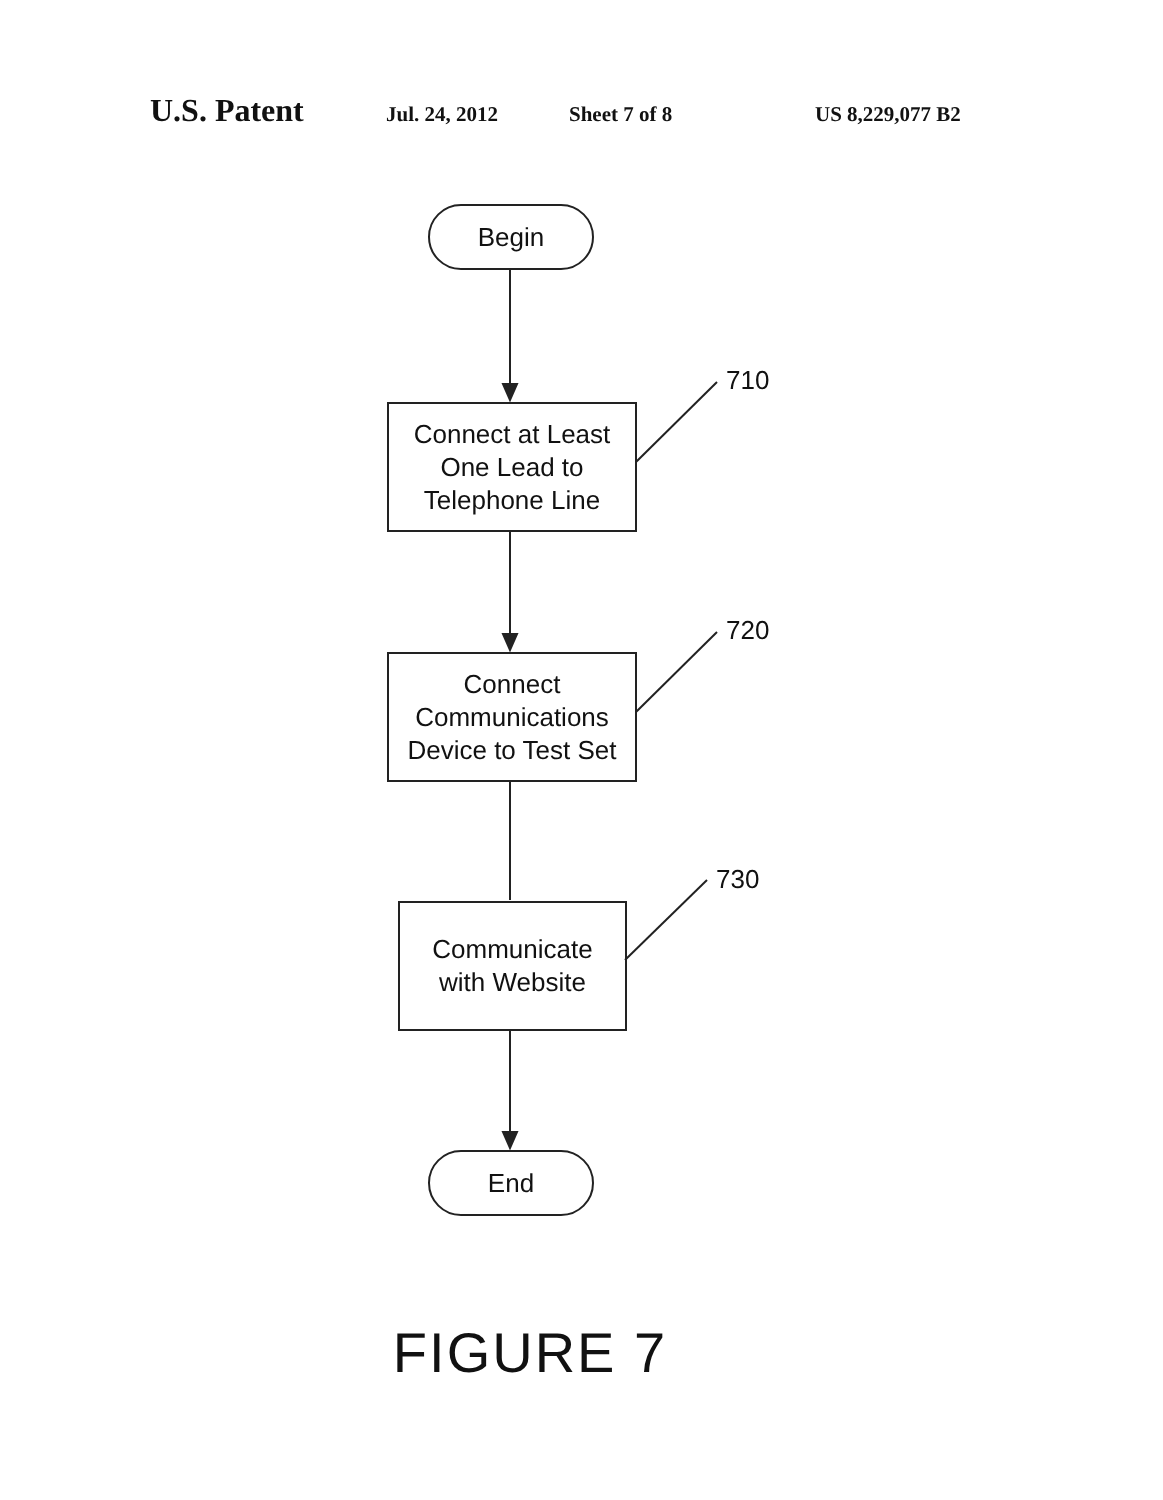U.S. Patent Jul. 24, 2012 Sheet 7 of 8 US 8,229,077 B2
Begin
710
Connect at Least
One Lead to
Telephone Line
720
Connect
Communications
Device to Test Set
730
Communicate
with Website
End
FIGURE 7